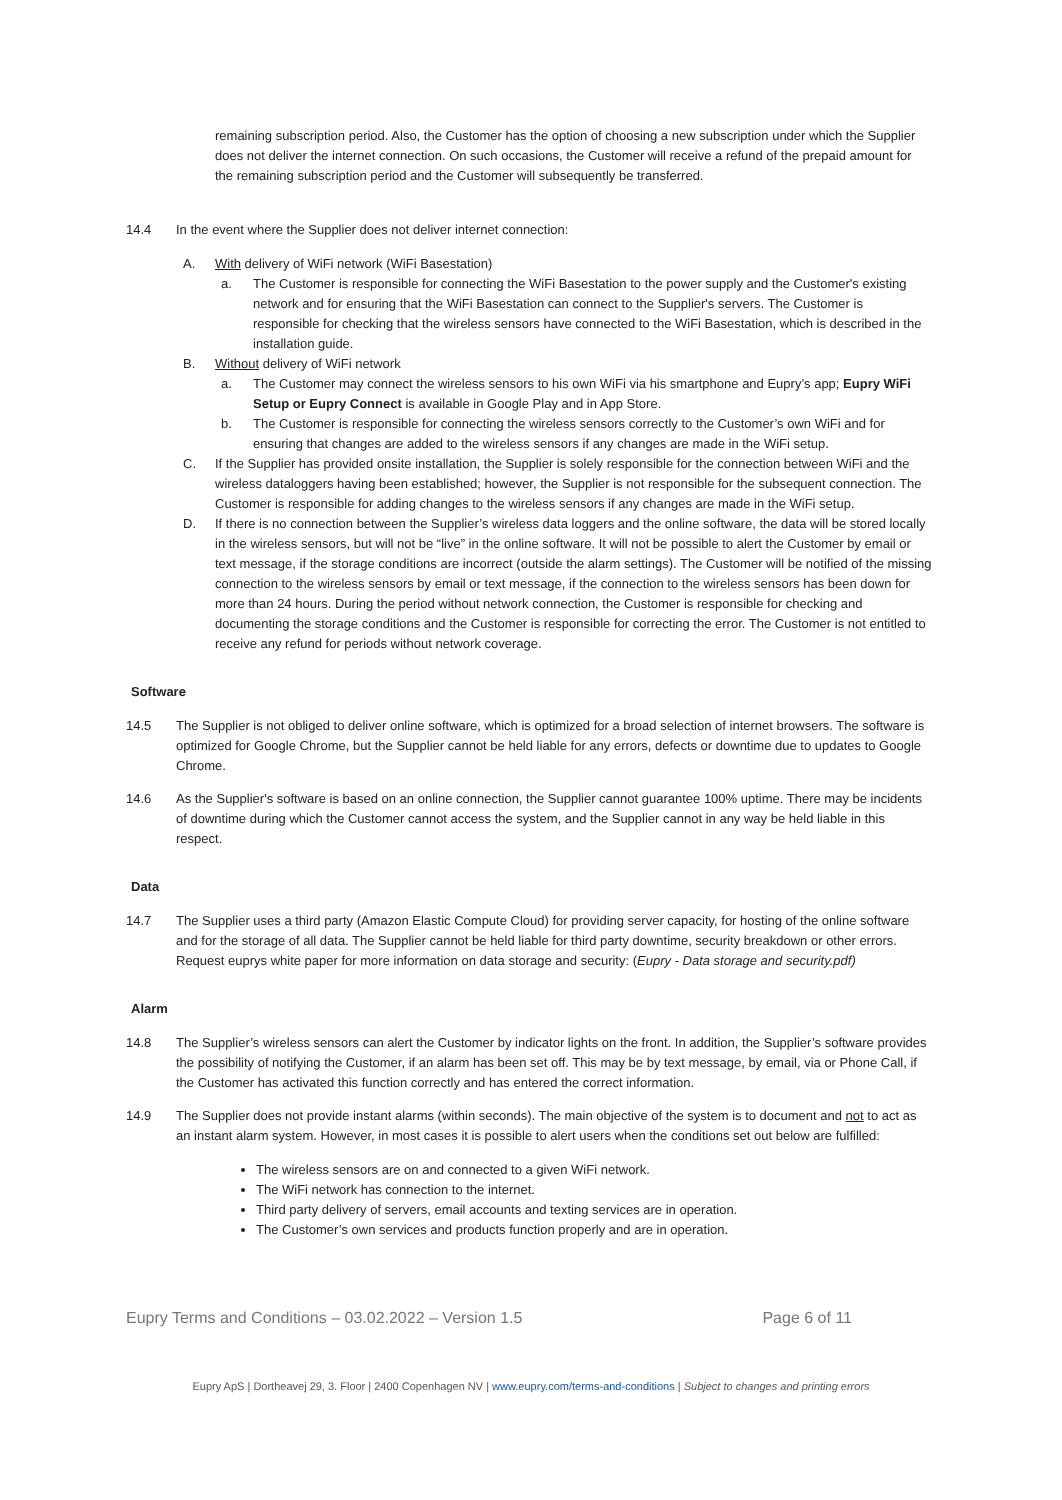remaining subscription period. Also, the Customer has the option of choosing a new subscription under which the Supplier does not deliver the internet connection. On such occasions, the Customer will receive a refund of the prepaid amount for the remaining subscription period and the Customer will subsequently be transferred.
14.4 In the event where the Supplier does not deliver internet connection:
A. With delivery of WiFi network (WiFi Basestation)
a. The Customer is responsible for connecting the WiFi Basestation to the power supply and the Customer's existing network and for ensuring that the WiFi Basestation can connect to the Supplier's servers. The Customer is responsible for checking that the wireless sensors have connected to the WiFi Basestation, which is described in the installation guide.
B. Without delivery of WiFi network
a. The Customer may connect the wireless sensors to his own WiFi via his smartphone and Eupry’s app; Eupry WiFi Setup or Eupry Connect is available in Google Play and in App Store.
b. The Customer is responsible for connecting the wireless sensors correctly to the Customer’s own WiFi and for ensuring that changes are added to the wireless sensors if any changes are made in the WiFi setup.
C. If the Supplier has provided onsite installation, the Supplier is solely responsible for the connection between WiFi and the wireless dataloggers having been established; however, the Supplier is not responsible for the subsequent connection. The Customer is responsible for adding changes to the wireless sensors if any changes are made in the WiFi setup.
D. If there is no connection between the Supplier’s wireless data loggers and the online software, the data will be stored locally in the wireless sensors, but will not be “live” in the online software. It will not be possible to alert the Customer by email or text message, if the storage conditions are incorrect (outside the alarm settings). The Customer will be notified of the missing connection to the wireless sensors by email or text message, if the connection to the wireless sensors has been down for more than 24 hours. During the period without network connection, the Customer is responsible for checking and documenting the storage conditions and the Customer is responsible for correcting the error. The Customer is not entitled to receive any refund for periods without network coverage.
Software
14.5 The Supplier is not obliged to deliver online software, which is optimized for a broad selection of internet browsers. The software is optimized for Google Chrome, but the Supplier cannot be held liable for any errors, defects or downtime due to updates to Google Chrome.
14.6 As the Supplier's software is based on an online connection, the Supplier cannot guarantee 100% uptime. There may be incidents of downtime during which the Customer cannot access the system, and the Supplier cannot in any way be held liable in this respect.
Data
14.7 The Supplier uses a third party (Amazon Elastic Compute Cloud) for providing server capacity, for hosting of the online software and for the storage of all data. The Supplier cannot be held liable for third party downtime, security breakdown or other errors. Request euprys white paper for more information on data storage and security: (Eupry - Data storage and security.pdf)
Alarm
14.8 The Supplier’s wireless sensors can alert the Customer by indicator lights on the front. In addition, the Supplier’s software provides the possibility of notifying the Customer, if an alarm has been set off. This may be by text message, by email, via or Phone Call, if the Customer has activated this function correctly and has entered the correct information.
14.9 The Supplier does not provide instant alarms (within seconds). The main objective of the system is to document and not to act as an instant alarm system. However, in most cases it is possible to alert users when the conditions set out below are fulfilled:
The wireless sensors are on and connected to a given WiFi network.
The WiFi network has connection to the internet.
Third party delivery of servers, email accounts and texting services are in operation.
The Customer’s own services and products function properly and are in operation.
Eupry Terms and Conditions – 03.02.2022 – Version 1.5 Page 6 of 11
Eupry ApS | Dortheavej 29, 3. Floor | 2400 Copenhagen NV | www.eupry.com/terms-and-conditions | Subject to changes and printing errors